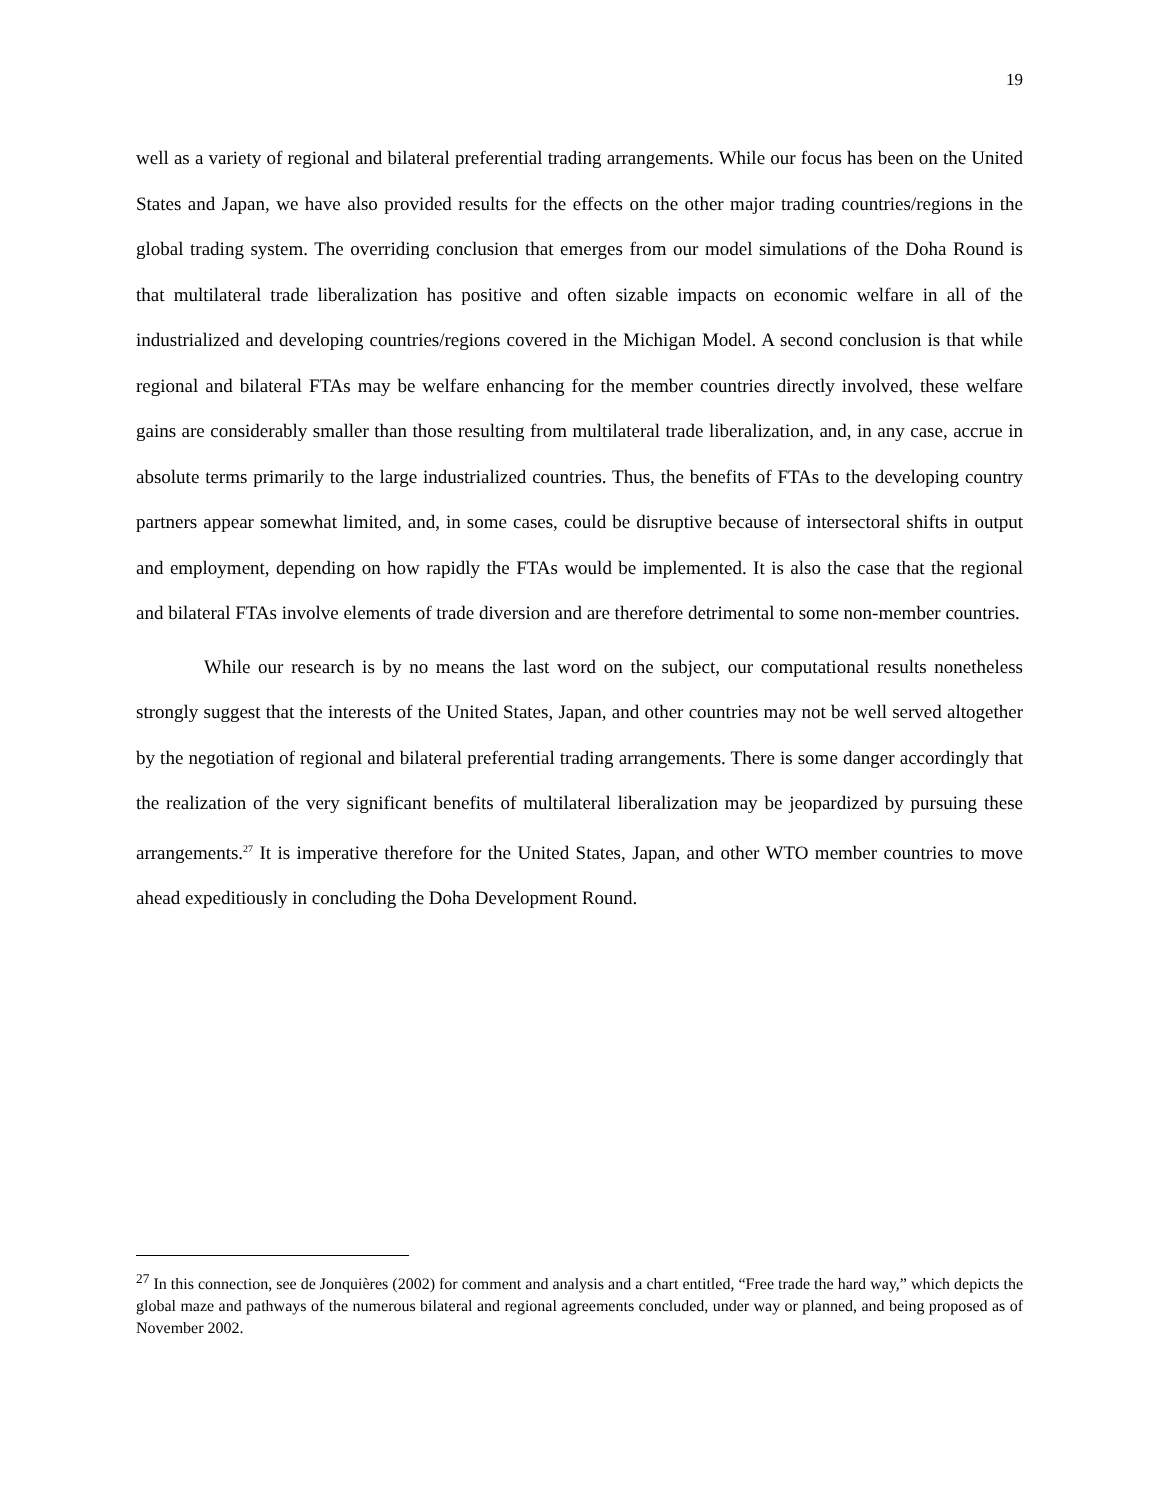19
well as a variety of regional and bilateral preferential trading arrangements. While our focus has been on the United States and Japan, we have also provided results for the effects on the other major trading countries/regions in the global trading system. The overriding conclusion that emerges from our model simulations of the Doha Round is that multilateral trade liberalization has positive and often sizable impacts on economic welfare in all of the industrialized and developing countries/regions covered in the Michigan Model. A second conclusion is that while regional and bilateral FTAs may be welfare enhancing for the member countries directly involved, these welfare gains are considerably smaller than those resulting from multilateral trade liberalization, and, in any case, accrue in absolute terms primarily to the large industrialized countries. Thus, the benefits of FTAs to the developing country partners appear somewhat limited, and, in some cases, could be disruptive because of intersectoral shifts in output and employment, depending on how rapidly the FTAs would be implemented. It is also the case that the regional and bilateral FTAs involve elements of trade diversion and are therefore detrimental to some non-member countries.
While our research is by no means the last word on the subject, our computational results nonetheless strongly suggest that the interests of the United States, Japan, and other countries may not be well served altogether by the negotiation of regional and bilateral preferential trading arrangements. There is some danger accordingly that the realization of the very significant benefits of multilateral liberalization may be jeopardized by pursuing these arrangements.<sup>27</sup> It is imperative therefore for the United States, Japan, and other WTO member countries to move ahead expeditiously in concluding the Doha Development Round.
<sup>27</sup> In this connection, see de Jonquières (2002) for comment and analysis and a chart entitled, “Free trade the hard way,” which depicts the global maze and pathways of the numerous bilateral and regional agreements concluded, under way or planned, and being proposed as of November 2002.